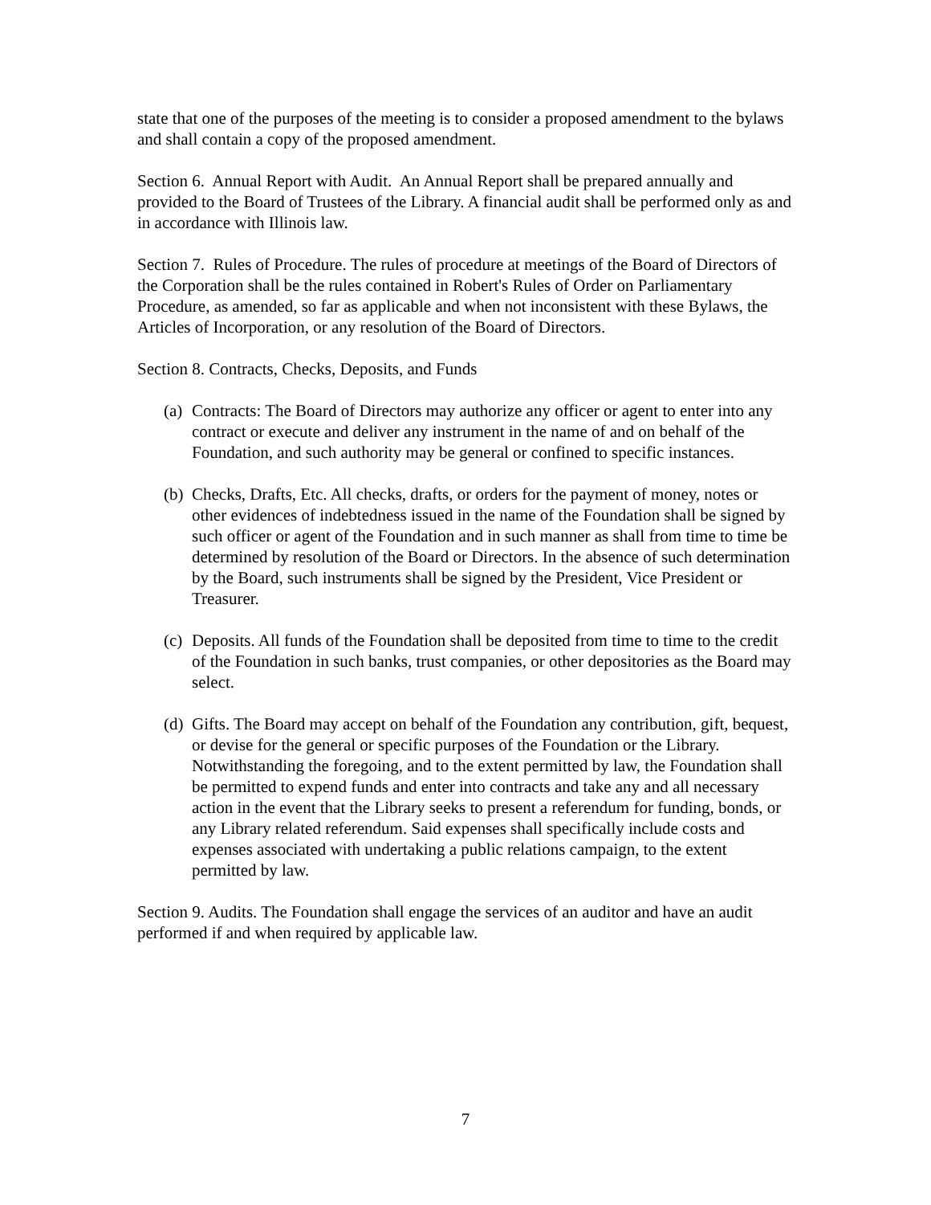state that one of the purposes of the meeting is to consider a proposed amendment to the bylaws and shall contain a copy of the proposed amendment.
Section 6. Annual Report with Audit. An Annual Report shall be prepared annually and provided to the Board of Trustees of the Library. A financial audit shall be performed only as and in accordance with Illinois law.
Section 7. Rules of Procedure. The rules of procedure at meetings of the Board of Directors of the Corporation shall be the rules contained in Robert's Rules of Order on Parliamentary Procedure, as amended, so far as applicable and when not inconsistent with these Bylaws, the Articles of Incorporation, or any resolution of the Board of Directors.
Section 8. Contracts, Checks, Deposits, and Funds
(a) Contracts: The Board of Directors may authorize any officer or agent to enter into any contract or execute and deliver any instrument in the name of and on behalf of the Foundation, and such authority may be general or confined to specific instances.
(b) Checks, Drafts, Etc. All checks, drafts, or orders for the payment of money, notes or other evidences of indebtedness issued in the name of the Foundation shall be signed by such officer or agent of the Foundation and in such manner as shall from time to time be determined by resolution of the Board or Directors. In the absence of such determination by the Board, such instruments shall be signed by the President, Vice President or Treasurer.
(c) Deposits. All funds of the Foundation shall be deposited from time to time to the credit of the Foundation in such banks, trust companies, or other depositories as the Board may select.
(d) Gifts. The Board may accept on behalf of the Foundation any contribution, gift, bequest, or devise for the general or specific purposes of the Foundation or the Library. Notwithstanding the foregoing, and to the extent permitted by law, the Foundation shall be permitted to expend funds and enter into contracts and take any and all necessary action in the event that the Library seeks to present a referendum for funding, bonds, or any Library related referendum. Said expenses shall specifically include costs and expenses associated with undertaking a public relations campaign, to the extent permitted by law.
Section 9. Audits. The Foundation shall engage the services of an auditor and have an audit performed if and when required by applicable law.
7